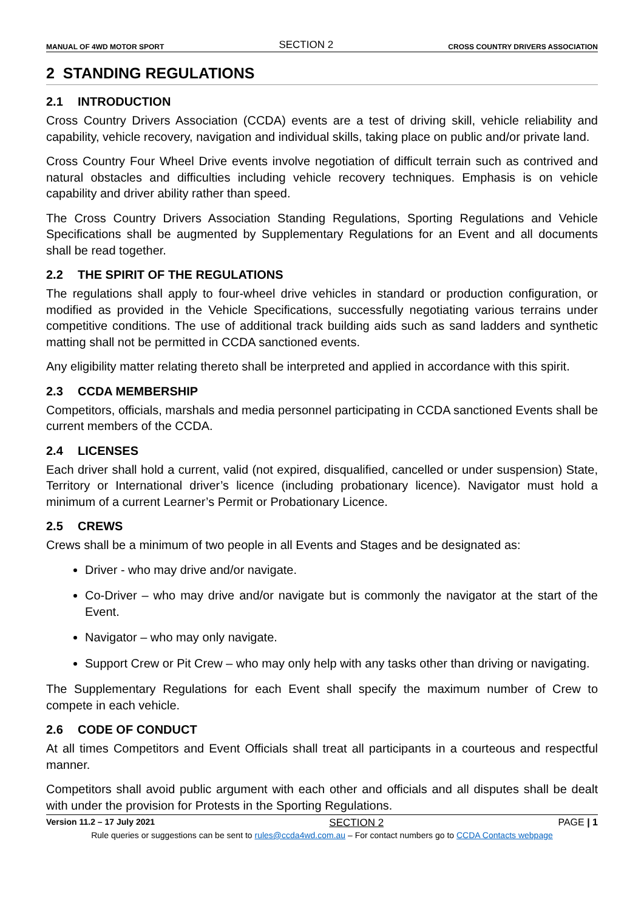MANUAL OF 4WD MOTOR SPORT SECTION 2 CROSS COUNTRY DRIVERS ASSOCIATION
2 STANDING REGULATIONS
2.1 INTRODUCTION
Cross Country Drivers Association (CCDA) events are a test of driving skill, vehicle reliability and capability, vehicle recovery, navigation and individual skills, taking place on public and/or private land.
Cross Country Four Wheel Drive events involve negotiation of difficult terrain such as contrived and natural obstacles and difficulties including vehicle recovery techniques. Emphasis is on vehicle capability and driver ability rather than speed.
The Cross Country Drivers Association Standing Regulations, Sporting Regulations and Vehicle Specifications shall be augmented by Supplementary Regulations for an Event and all documents shall be read together.
2.2 THE SPIRIT OF THE REGULATIONS
The regulations shall apply to four-wheel drive vehicles in standard or production configuration, or modified as provided in the Vehicle Specifications, successfully negotiating various terrains under competitive conditions. The use of additional track building aids such as sand ladders and synthetic matting shall not be permitted in CCDA sanctioned events.
Any eligibility matter relating thereto shall be interpreted and applied in accordance with this spirit.
2.3 CCDA MEMBERSHIP
Competitors, officials, marshals and media personnel participating in CCDA sanctioned Events shall be current members of the CCDA.
2.4 LICENSES
Each driver shall hold a current, valid (not expired, disqualified, cancelled or under suspension) State, Territory or International driver’s licence (including probationary licence). Navigator must hold a minimum of a current Learner’s Permit or Probationary Licence.
2.5 CREWS
Crews shall be a minimum of two people in all Events and Stages and be designated as:
Driver - who may drive and/or navigate.
Co-Driver – who may drive and/or navigate but is commonly the navigator at the start of the Event.
Navigator – who may only navigate.
Support Crew or Pit Crew – who may only help with any tasks other than driving or navigating.
The Supplementary Regulations for each Event shall specify the maximum number of Crew to compete in each vehicle.
2.6 CODE OF CONDUCT
At all times Competitors and Event Officials shall treat all participants in a courteous and respectful manner.
Competitors shall avoid public argument with each other and officials and all disputes shall be dealt with under the provision for Protests in the Sporting Regulations.
Version 11.2 – 17 July 2021 SECTION 2 PAGE | 1
Rule queries or suggestions can be sent to rules@ccda4wd.com.au – For contact numbers go to CCDA Contacts webpage